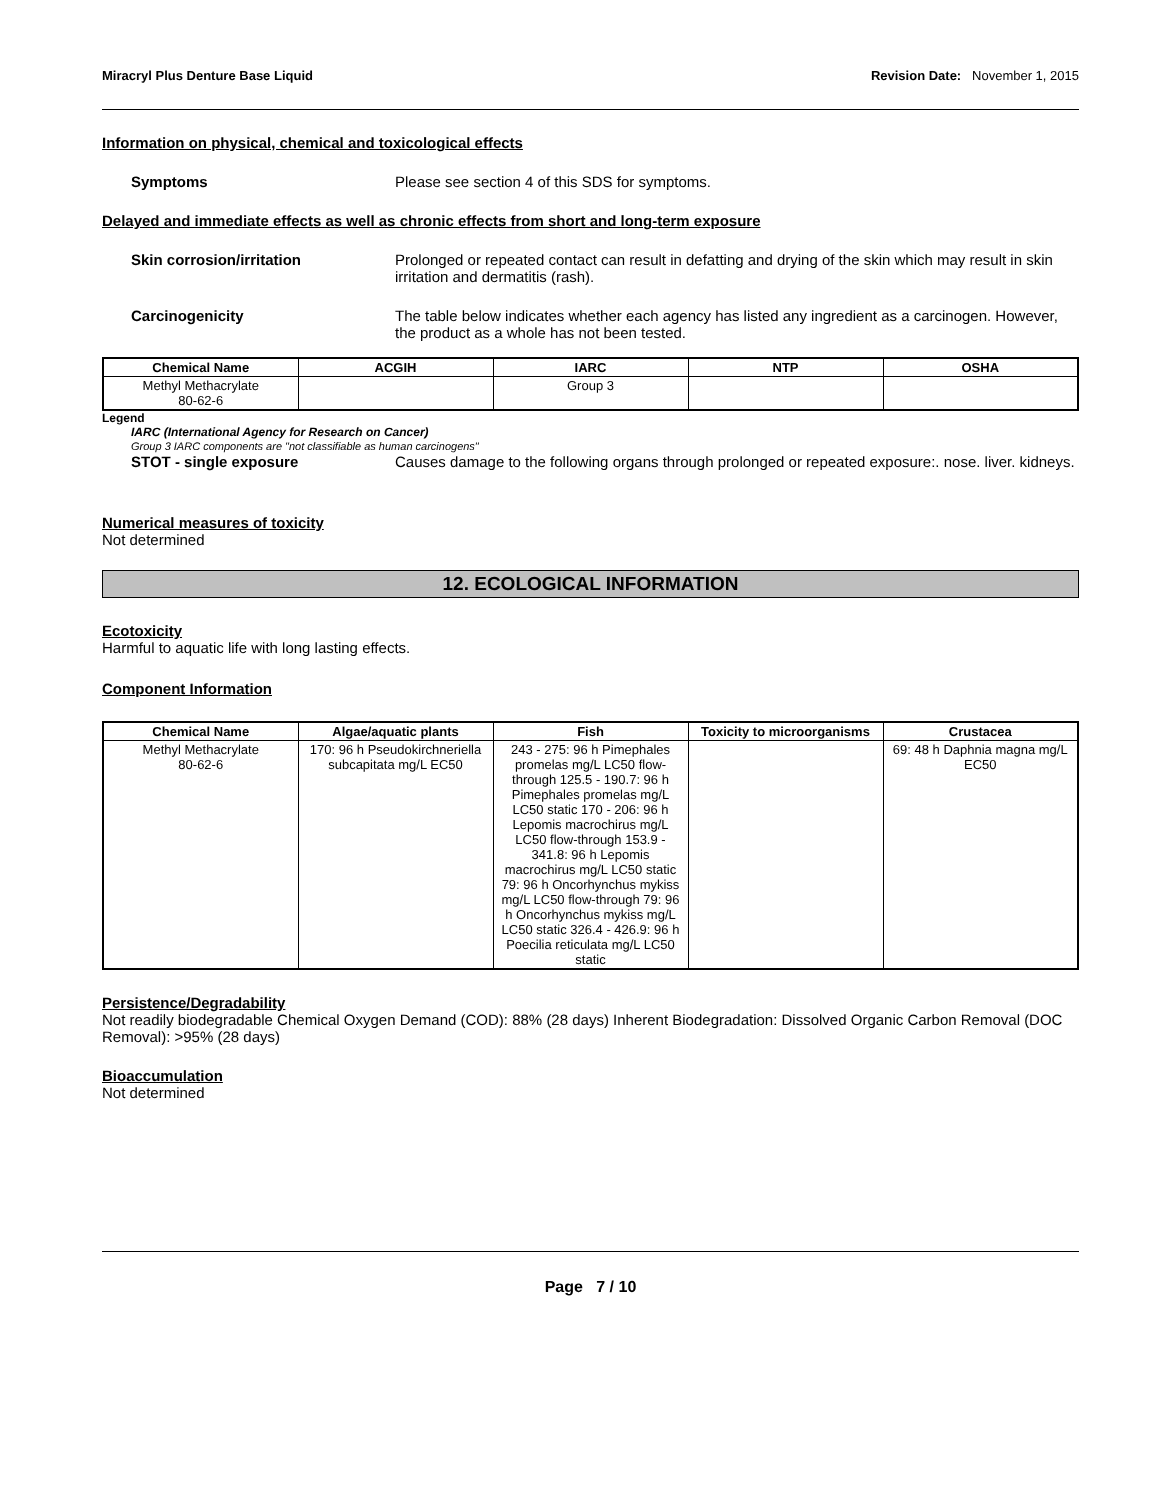Miracryl Plus Denture Base Liquid Revision Date: November 1, 2015
Information on physical, chemical and toxicological effects
Symptoms Please see section 4 of this SDS for symptoms.
Delayed and immediate effects as well as chronic effects from short and long-term exposure
Skin corrosion/irritation Prolonged or repeated contact can result in defatting and drying of the skin which may result in skin irritation and dermatitis (rash).
Carcinogenicity The table below indicates whether each agency has listed any ingredient as a carcinogen. However, the product as a whole has not been tested.
| Chemical Name | ACGIH | IARC | NTP | OSHA |
| --- | --- | --- | --- | --- |
| Methyl Methacrylate 80-62-6 | | Group 3 | | |
Legend
IARC (International Agency for Research on Cancer)
Group 3 IARC components are "not classifiable as human carcinogens"
STOT - single exposure Causes damage to the following organs through prolonged or repeated exposure:. nose. liver. kidneys.
Numerical measures of toxicity
Not determined
12. ECOLOGICAL INFORMATION
Ecotoxicity
Harmful to aquatic life with long lasting effects.
Component Information
| Chemical Name | Algae/aquatic plants | Fish | Toxicity to microorganisms | Crustacea |
| --- | --- | --- | --- | --- |
| Methyl Methacrylate 80-62-6 | 170: 96 h Pseudokirchneriella subcapitata mg/L EC50 | 243 - 275: 96 h Pimephales promelas mg/L LC50 flow-through 125.5 - 190.7: 96 h Pimephales promelas mg/L LC50 static 170 - 206: 96 h Lepomis macrochirus mg/L LC50 flow-through 153.9 - 341.8: 96 h Lepomis macrochirus mg/L LC50 static 79: 96 h Oncorhynchus mykiss mg/L LC50 flow-through 79: 96 h Oncorhynchus mykiss mg/L LC50 static 326.4 - 426.9: 96 h Poecilia reticulata mg/L LC50 static | | 69: 48 h Daphnia magna mg/L EC50 |
Persistence/Degradability
Not readily biodegradable Chemical Oxygen Demand (COD): 88% (28 days) Inherent Biodegradation: Dissolved Organic Carbon Removal (DOC Removal): >95% (28 days)
Bioaccumulation
Not determined
Page 7 / 10